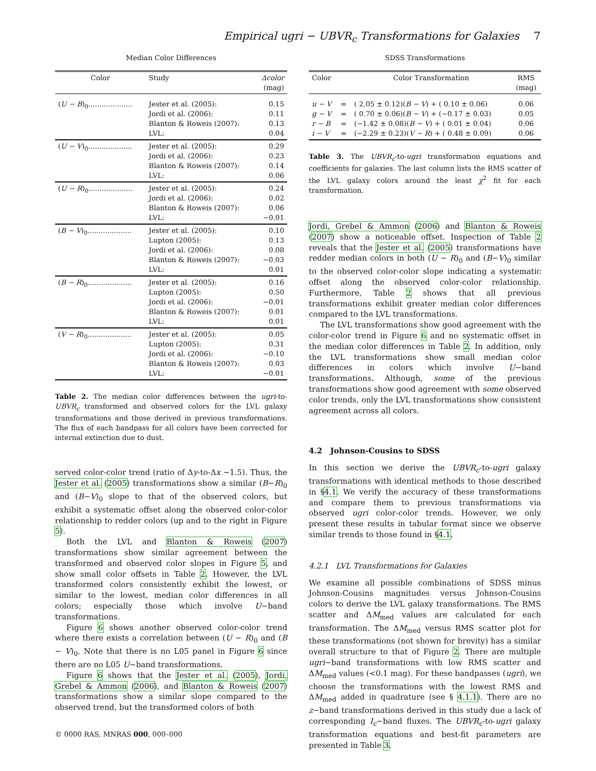Empirical ugri − UBVR<sub>c</sub> Transformations for Galaxies 7
Median Color Differences
| Color | Study | Δcolor (mag) |
| --- | --- | --- |
| ( U − B )<sub>0</sub>.................... | Jester et al. (2005): Jordi et al. (2006): Blanton & Roweis (2007): LVL: | 0.15 0.11 0.13 0.04 |
| ( U − V )<sub>0</sub>.................... | Jester et al. (2005): Jordi et al. (2006): Blanton & Roweis (2007): LVL: | 0.29 0.23 0.14 0.06 |
| ( U − R )<sub>0</sub>.................... | Jester et al. (2005): Jordi et al. (2006): Blanton & Roweis (2007): LVL: | 0.24 0.02 0.06 −0.01 |
| ( B − V )<sub>0</sub>.................... | Jester et al. (2005): Lupton (2005): Jordi et al. (2006): Blanton & Roweis (2007): LVL: | 0.10 0.13 0.08 −0.03 0.01 |
| ( B − R )<sub>0</sub>.................... | Jester et al. (2005): Lupton (2005): Jordi et al. (2006): Blanton & Roweis (2007): LVL: | 0.16 0.50 −0.01 0.01 0.01 |
| ( V − R )<sub>0</sub>.................... | Jester et al. (2005): Lupton (2005): Jordi et al. (2006): Blanton & Roweis (2007): LVL: | 0.05 0.31 −0.10 0.03 −0.01 |
Table 2. The median color differences between the ugri-to-UBVR<sub>c</sub> transformed and observed colors for the LVL galaxy transformations and those derived in previous transformations. The flux of each bandpass for all colors have been corrected for internal extinction due to dust.
served color-color trend (ratio of Δy-to-Δx ∼1.5). Thus, the Jester et al. (2005) transformations show a similar (B−R)<sub>0</sub> and (B−V)<sub>0</sub> slope to that of the observed colors, but exhibit a systematic offset along the observed color-color relationship to redder colors (up and to the right in Figure 5).
Both the LVL and Blanton & Roweis (2007) transformations show similar agreement between the transformed and observed color slopes in Figure 5, and show small color offsets in Table 2. However, the LVL transformed colors consistently exhibit the lowest, or similar to the lowest, median color differences in all colors; especially those which involve U−band transformations.
Figure 6 shows another observed color-color trend where there exists a correlation between (U − R)<sub>0</sub> and (B − V)<sub>0</sub>. Note that there is no L05 panel in Figure 6 since there are no L05 U−band transformations.
Figure 6 shows that the Jester et al. (2005), Jordi, Grebel & Ammon (2006), and Blanton & Roweis (2007) transformations show a similar slope compared to the observed trend, but the transformed colors of both
SDSS Transformations
| Color | | Color Transformation | RMS (mag) |
| --- | --- | --- | --- |
| u − V g − V r − B i − V | = = = = | ( 2.05 ± 0.12)( B − V ) + ( 0.10 ± 0.06) ( 0.70 ± 0.06)( B − V ) + (−0.17 ± 0.03) (−1.42 ± 0.08)( B − V ) + ( 0.01 ± 0.04) (−2.29 ± 0.23)( V − R ) + ( 0.48 ± 0.09) | 0.06 0.05 0.06 0.06 |
Table 3. The UBVR<sub>c</sub>-to-ugri transformation equations and coefficients for galaxies. The last column lists the RMS scatter of the LVL galaxy colors around the least χ<sup>2</sup> fit for each transformation.
Jordi, Grebel & Ammon (2006) and Blanton & Roweis (2007) show a noticeable offset. Inspection of Table 2 reveals that the Jester et al. (2005) transformations have redder median colors in both (U − R)<sub>0</sub> and (B−V)<sub>0</sub> similar to the observed color-color slope indicating a systematic offset along the observed color-color relationship. Furthermore, Table 2 shows that all previous transformations exhibit greater median color differences compared to the LVL transformations.
The LVL transformations show good agreement with the color-color trend in Figure 6 and no systematic offset in the median color differences in Table 2. In addition, only the LVL transformations show small median color differences in colors which involve U−band transformations. Although, some of the previous transformations show good agreement with some observed color trends, only the LVL transformations show consistent agreement across all colors.
4.2 Johnson-Cousins to SDSS
In this section we derive the UBVR<sub>c</sub>-to-ugri galaxy transformations with identical methods to those described in §4.1. We verify the accuracy of these transformations and compare them to previous transformations via observed ugri color-color trends. However, we only present these results in tabular format since we observe similar trends to those found in §4.1.
4.2.1 LVL Transformations for Galaxies
We examine all possible combinations of SDSS minus Johnson-Cousins magnitudes versus Johnson-Cousins colors to derive the LVL galaxy transformations. The RMS scatter and ΔM<sub>med</sub> values are calculated for each transformation. The ΔM<sub>med</sub> versus RMS scatter plot for these transformations (not shown for brevity) has a similar overall structure to that of Figure 2. There are multiple ugri−band transformations with low RMS scatter and ΔM<sub>med</sub> values (<0.1 mag). For these bandpasses (ugri), we choose the transformations with the lowest RMS and ΔM<sub>med</sub> added in quadrature (see § 4.1.1). There are no z−band transformations derived in this study due a lack of corresponding I<sub>c</sub>−band fluxes. The UBVR<sub>c</sub>-to-ugri galaxy transformation equations and best-fit parameters are presented in Table 3.
© 0000 RAS, MNRAS 000, 000–000